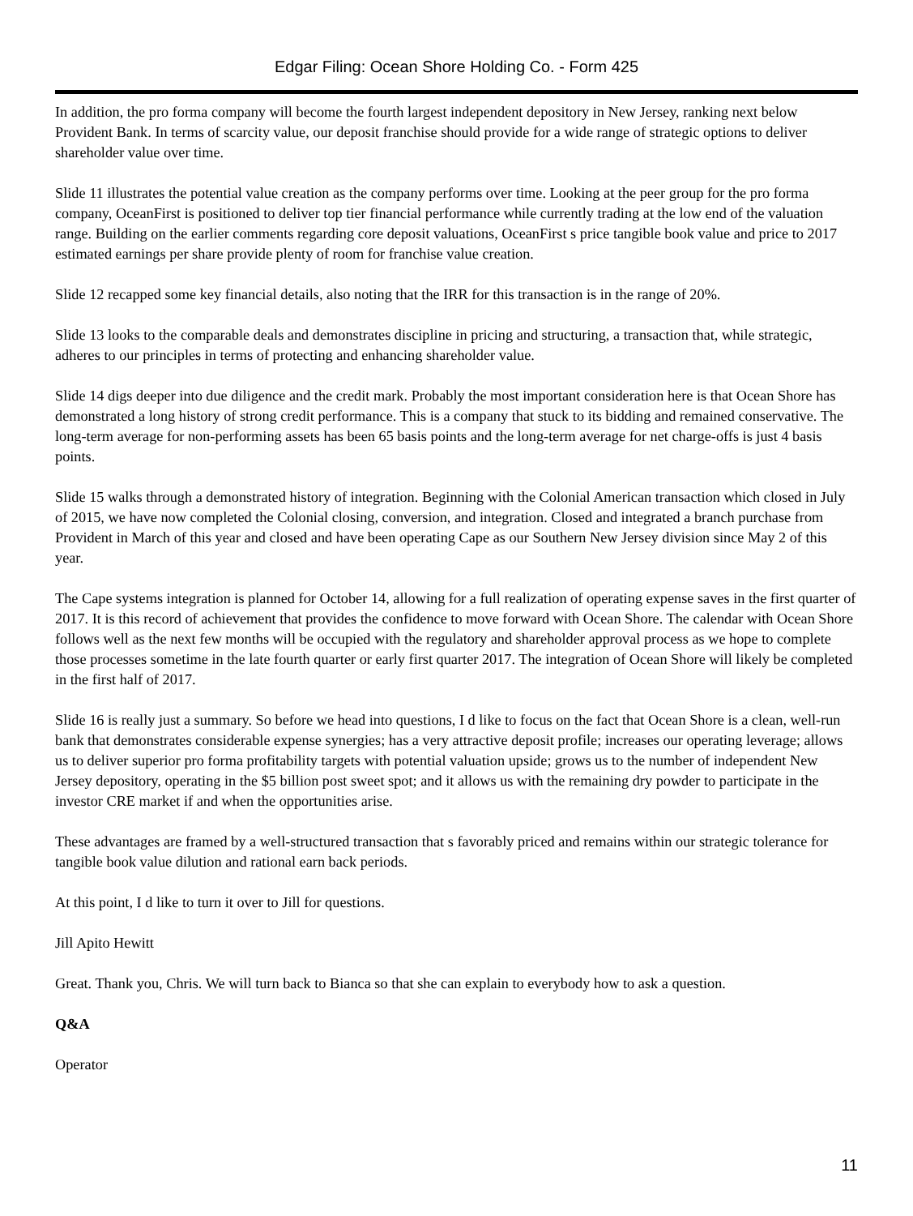Edgar Filing: Ocean Shore Holding Co. - Form 425
In addition, the pro forma company will become the fourth largest independent depository in New Jersey, ranking next below Provident Bank. In terms of scarcity value, our deposit franchise should provide for a wide range of strategic options to deliver shareholder value over time.
Slide 11 illustrates the potential value creation as the company performs over time. Looking at the peer group for the pro forma company, OceanFirst is positioned to deliver top tier financial performance while currently trading at the low end of the valuation range. Building on the earlier comments regarding core deposit valuations, OceanFirst s price tangible book value and price to 2017 estimated earnings per share provide plenty of room for franchise value creation.
Slide 12 recapped some key financial details, also noting that the IRR for this transaction is in the range of 20%.
Slide 13 looks to the comparable deals and demonstrates discipline in pricing and structuring, a transaction that, while strategic, adheres to our principles in terms of protecting and enhancing shareholder value.
Slide 14 digs deeper into due diligence and the credit mark. Probably the most important consideration here is that Ocean Shore has demonstrated a long history of strong credit performance. This is a company that stuck to its bidding and remained conservative. The long-term average for non-performing assets has been 65 basis points and the long-term average for net charge-offs is just 4 basis points.
Slide 15 walks through a demonstrated history of integration. Beginning with the Colonial American transaction which closed in July of 2015, we have now completed the Colonial closing, conversion, and integration. Closed and integrated a branch purchase from Provident in March of this year and closed and have been operating Cape as our Southern New Jersey division since May 2 of this year.
The Cape systems integration is planned for October 14, allowing for a full realization of operating expense saves in the first quarter of 2017. It is this record of achievement that provides the confidence to move forward with Ocean Shore. The calendar with Ocean Shore follows well as the next few months will be occupied with the regulatory and shareholder approval process as we hope to complete those processes sometime in the late fourth quarter or early first quarter 2017. The integration of Ocean Shore will likely be completed in the first half of 2017.
Slide 16 is really just a summary. So before we head into questions, I d like to focus on the fact that Ocean Shore is a clean, well-run bank that demonstrates considerable expense synergies; has a very attractive deposit profile; increases our operating leverage; allows us to deliver superior pro forma profitability targets with potential valuation upside; grows us to the number of independent New Jersey depository, operating in the $5 billion post sweet spot; and it allows us with the remaining dry powder to participate in the investor CRE market if and when the opportunities arise.
These advantages are framed by a well-structured transaction that s favorably priced and remains within our strategic tolerance for tangible book value dilution and rational earn back periods.
At this point, I d like to turn it over to Jill for questions.
Jill Apito Hewitt
Great. Thank you, Chris. We will turn back to Bianca so that she can explain to everybody how to ask a question.
Q&A
Operator
11